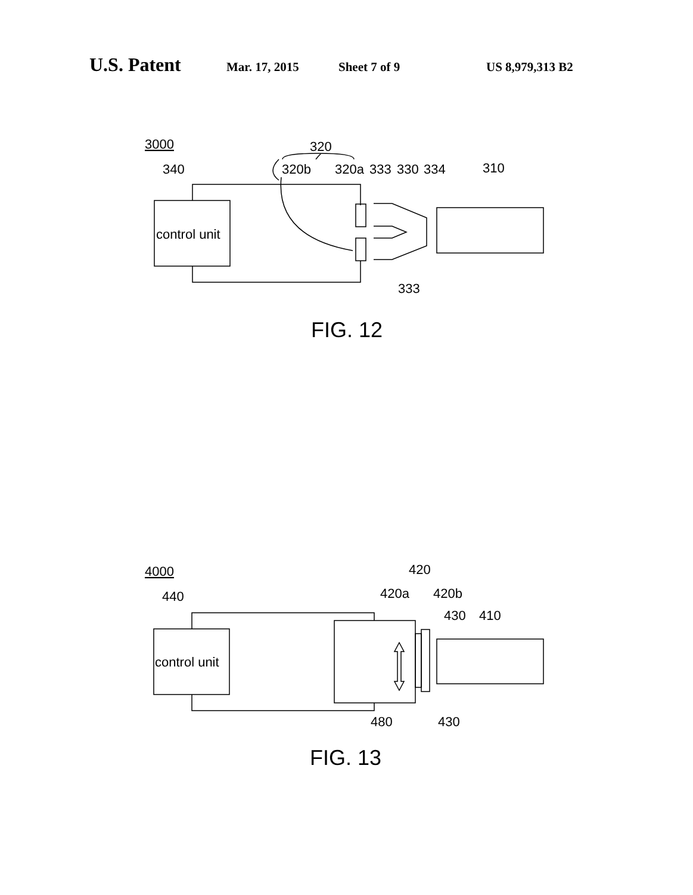U.S. Patent Mar. 17, 2015 Sheet 7 of 9 US 8,979,313 B2
3000
320
340
320b
320a
333
330
334
310
control unit
333
FIG. 12
4000
420
440
420a
420b
430
410
control unit
480
430
FIG. 13